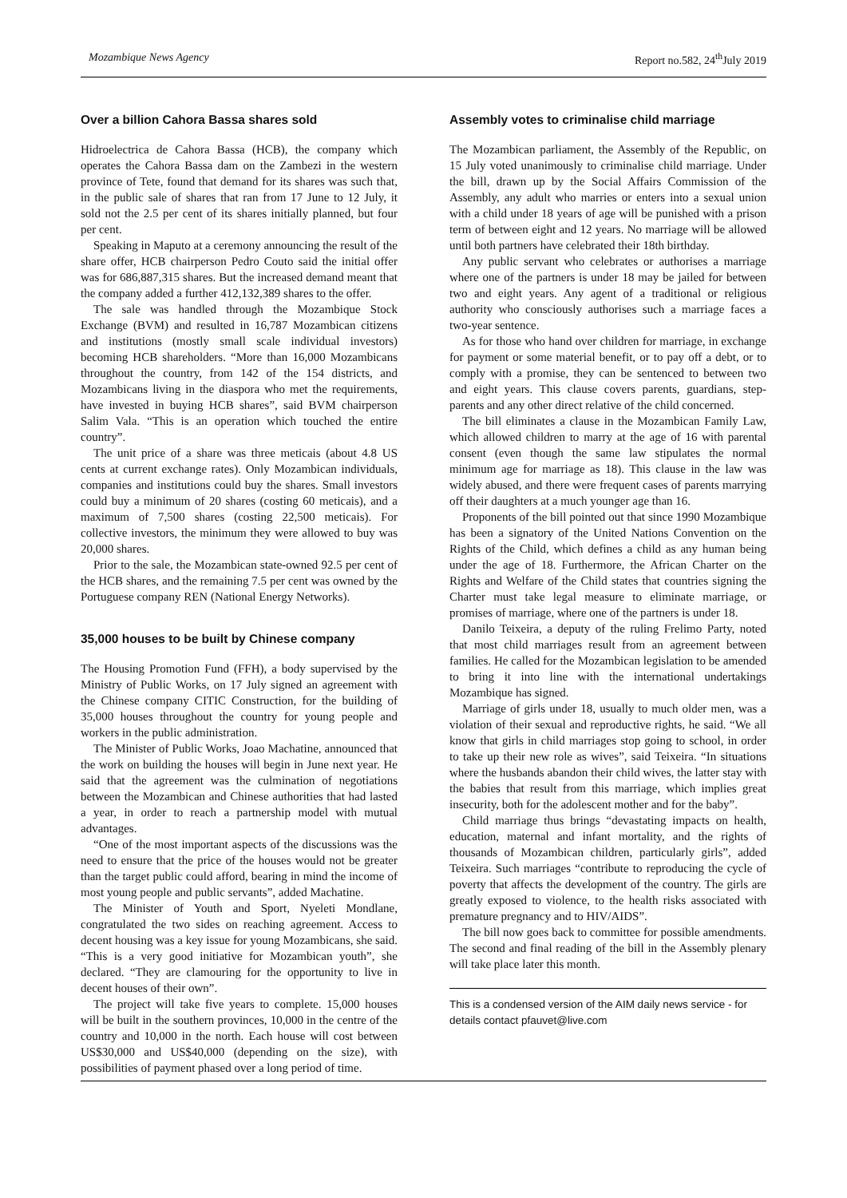Mozambique News Agency Report no.582, 24<sup>th</sup>July 2019
Over a billion Cahora Bassa shares sold
Hidroelectrica de Cahora Bassa (HCB), the company which operates the Cahora Bassa dam on the Zambezi in the western province of Tete, found that demand for its shares was such that, in the public sale of shares that ran from 17 June to 12 July, it sold not the 2.5 per cent of its shares initially planned, but four per cent.
Speaking in Maputo at a ceremony announcing the result of the share offer, HCB chairperson Pedro Couto said the initial offer was for 686,887,315 shares. But the increased demand meant that the company added a further 412,132,389 shares to the offer.
The sale was handled through the Mozambique Stock Exchange (BVM) and resulted in 16,787 Mozambican citizens and institutions (mostly small scale individual investors) becoming HCB shareholders. “More than 16,000 Mozambicans throughout the country, from 142 of the 154 districts, and Mozambicans living in the diaspora who met the requirements, have invested in buying HCB shares”, said BVM chairperson Salim Vala. “This is an operation which touched the entire country”.
The unit price of a share was three meticais (about 4.8 US cents at current exchange rates). Only Mozambican individuals, companies and institutions could buy the shares. Small investors could buy a minimum of 20 shares (costing 60 meticais), and a maximum of 7,500 shares (costing 22,500 meticais). For collective investors, the minimum they were allowed to buy was 20,000 shares.
Prior to the sale, the Mozambican state-owned 92.5 per cent of the HCB shares, and the remaining 7.5 per cent was owned by the Portuguese company REN (National Energy Networks).
35,000 houses to be built by Chinese company
The Housing Promotion Fund (FFH), a body supervised by the Ministry of Public Works, on 17 July signed an agreement with the Chinese company CITIC Construction, for the building of 35,000 houses throughout the country for young people and workers in the public administration.
The Minister of Public Works, Joao Machatine, announced that the work on building the houses will begin in June next year. He said that the agreement was the culmination of negotiations between the Mozambican and Chinese authorities that had lasted a year, in order to reach a partnership model with mutual advantages.
“One of the most important aspects of the discussions was the need to ensure that the price of the houses would not be greater than the target public could afford, bearing in mind the income of most young people and public servants”, added Machatine.
The Minister of Youth and Sport, Nyeleti Mondlane, congratulated the two sides on reaching agreement. Access to decent housing was a key issue for young Mozambicans, she said. “This is a very good initiative for Mozambican youth”, she declared. “They are clamouring for the opportunity to live in decent houses of their own”.
The project will take five years to complete. 15,000 houses will be built in the southern provinces, 10,000 in the centre of the country and 10,000 in the north. Each house will cost between US$30,000 and US$40,000 (depending on the size), with possibilities of payment phased over a long period of time.
Assembly votes to criminalise child marriage
The Mozambican parliament, the Assembly of the Republic, on 15 July voted unanimously to criminalise child marriage. Under the bill, drawn up by the Social Affairs Commission of the Assembly, any adult who marries or enters into a sexual union with a child under 18 years of age will be punished with a prison term of between eight and 12 years. No marriage will be allowed until both partners have celebrated their 18th birthday.
Any public servant who celebrates or authorises a marriage where one of the partners is under 18 may be jailed for between two and eight years. Any agent of a traditional or religious authority who consciously authorises such a marriage faces a two-year sentence.
As for those who hand over children for marriage, in exchange for payment or some material benefit, or to pay off a debt, or to comply with a promise, they can be sentenced to between two and eight years. This clause covers parents, guardians, step-parents and any other direct relative of the child concerned.
The bill eliminates a clause in the Mozambican Family Law, which allowed children to marry at the age of 16 with parental consent (even though the same law stipulates the normal minimum age for marriage as 18). This clause in the law was widely abused, and there were frequent cases of parents marrying off their daughters at a much younger age than 16.
Proponents of the bill pointed out that since 1990 Mozambique has been a signatory of the United Nations Convention on the Rights of the Child, which defines a child as any human being under the age of 18. Furthermore, the African Charter on the Rights and Welfare of the Child states that countries signing the Charter must take legal measure to eliminate marriage, or promises of marriage, where one of the partners is under 18.
Danilo Teixeira, a deputy of the ruling Frelimo Party, noted that most child marriages result from an agreement between families. He called for the Mozambican legislation to be amended to bring it into line with the international undertakings Mozambique has signed.
Marriage of girls under 18, usually to much older men, was a violation of their sexual and reproductive rights, he said. “We all know that girls in child marriages stop going to school, in order to take up their new role as wives”, said Teixeira. “In situations where the husbands abandon their child wives, the latter stay with the babies that result from this marriage, which implies great insecurity, both for the adolescent mother and for the baby”.
Child marriage thus brings “devastating impacts on health, education, maternal and infant mortality, and the rights of thousands of Mozambican children, particularly girls”, added Teixeira. Such marriages “contribute to reproducing the cycle of poverty that affects the development of the country. The girls are greatly exposed to violence, to the health risks associated with premature pregnancy and to HIV/AIDS”.
The bill now goes back to committee for possible amendments. The second and final reading of the bill in the Assembly plenary will take place later this month.
This is a condensed version of the AIM daily news service - for details contact pfauvet@live.com